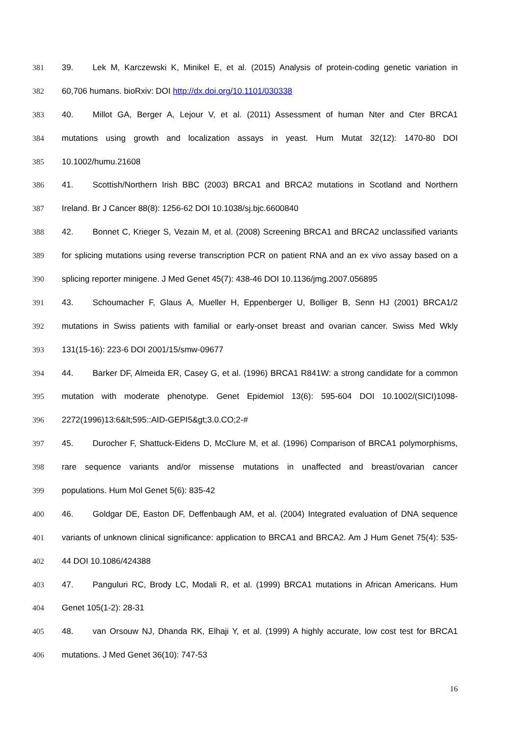381 39. Lek M, Karczewski K, Minikel E, et al. (2015) Analysis of protein-coding genetic variation in
382 60,706 humans. bioRxiv: DOI http://dx.doi.org/10.1101/030338
383 40. Millot GA, Berger A, Lejour V, et al. (2011) Assessment of human Nter and Cter BRCA1
384 mutations using growth and localization assays in yeast. Hum Mutat 32(12): 1470-80 DOI
385 10.1002/humu.21608
386 41. Scottish/Northern Irish BBC (2003) BRCA1 and BRCA2 mutations in Scotland and Northern
387 Ireland. Br J Cancer 88(8): 1256-62 DOI 10.1038/sj.bjc.6600840
388 42. Bonnet C, Krieger S, Vezain M, et al. (2008) Screening BRCA1 and BRCA2 unclassified variants
389 for splicing mutations using reverse transcription PCR on patient RNA and an ex vivo assay based on a
390 splicing reporter minigene. J Med Genet 45(7): 438-46 DOI 10.1136/jmg.2007.056895
391 43. Schoumacher F, Glaus A, Mueller H, Eppenberger U, Bolliger B, Senn HJ (2001) BRCA1/2
392 mutations in Swiss patients with familial or early-onset breast and ovarian cancer. Swiss Med Wkly
393 131(15-16): 223-6 DOI 2001/15/smw-09677
394 44. Barker DF, Almeida ER, Casey G, et al. (1996) BRCA1 R841W: a strong candidate for a common
395 mutation with moderate phenotype. Genet Epidemiol 13(6): 595-604 DOI 10.1002/(SICI)1098-
396 2272(1996)13:6&lt;595::AID-GEPI5&gt;3.0.CO;2-#
397 45. Durocher F, Shattuck-Eidens D, McClure M, et al. (1996) Comparison of BRCA1 polymorphisms,
398 rare sequence variants and/or missense mutations in unaffected and breast/ovarian cancer
399 populations. Hum Mol Genet 5(6): 835-42
400 46. Goldgar DE, Easton DF, Deffenbaugh AM, et al. (2004) Integrated evaluation of DNA sequence
401 variants of unknown clinical significance: application to BRCA1 and BRCA2. Am J Hum Genet 75(4): 535-
402 44 DOI 10.1086/424388
403 47. Panguluri RC, Brody LC, Modali R, et al. (1999) BRCA1 mutations in African Americans. Hum
404 Genet 105(1-2): 28-31
405 48. van Orsouw NJ, Dhanda RK, Elhaji Y, et al. (1999) A highly accurate, low cost test for BRCA1
406 mutations. J Med Genet 36(10): 747-53
16